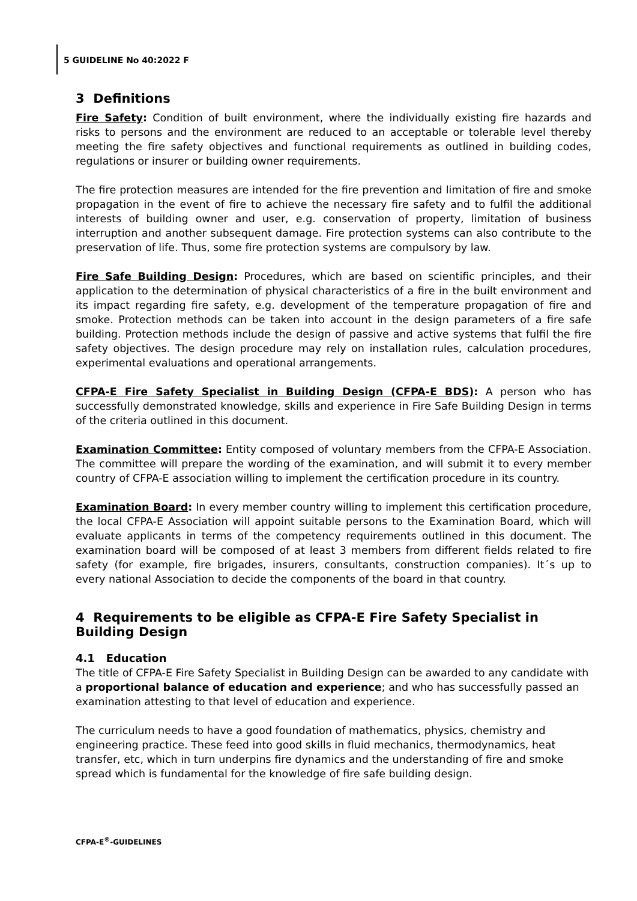5 GUIDELINE No 40:2022 F
3 Definitions
Fire Safety: Condition of built environment, where the individually existing fire hazards and risks to persons and the environment are reduced to an acceptable or tolerable level thereby meeting the fire safety objectives and functional requirements as outlined in building codes, regulations or insurer or building owner requirements.
The fire protection measures are intended for the fire prevention and limitation of fire and smoke propagation in the event of fire to achieve the necessary fire safety and to fulfil the additional interests of building owner and user, e.g. conservation of property, limitation of business interruption and another subsequent damage. Fire protection systems can also contribute to the preservation of life. Thus, some fire protection systems are compulsory by law.
Fire Safe Building Design: Procedures, which are based on scientific principles, and their application to the determination of physical characteristics of a fire in the built environment and its impact regarding fire safety, e.g. development of the temperature propagation of fire and smoke. Protection methods can be taken into account in the design parameters of a fire safe building. Protection methods include the design of passive and active systems that fulfil the fire safety objectives. The design procedure may rely on installation rules, calculation procedures, experimental evaluations and operational arrangements.
CFPA-E Fire Safety Specialist in Building Design (CFPA-E BDS): A person who has successfully demonstrated knowledge, skills and experience in Fire Safe Building Design in terms of the criteria outlined in this document.
Examination Committee: Entity composed of voluntary members from the CFPA-E Association. The committee will prepare the wording of the examination, and will submit it to every member country of CFPA-E association willing to implement the certification procedure in its country.
Examination Board: In every member country willing to implement this certification procedure, the local CFPA-E Association will appoint suitable persons to the Examination Board, which will evaluate applicants in terms of the competency requirements outlined in this document. The examination board will be composed of at least 3 members from different fields related to fire safety (for example, fire brigades, insurers, consultants, construction companies). It´s up to every national Association to decide the components of the board in that country.
4 Requirements to be eligible as CFPA-E Fire Safety Specialist in Building Design
4.1 Education
The title of CFPA-E Fire Safety Specialist in Building Design can be awarded to any candidate with a proportional balance of education and experience; and who has successfully passed an examination attesting to that level of education and experience.
The curriculum needs to have a good foundation of mathematics, physics, chemistry and engineering practice. These feed into good skills in fluid mechanics, thermodynamics, heat transfer, etc, which in turn underpins fire dynamics and the understanding of fire and smoke spread which is fundamental for the knowledge of fire safe building design.
CFPA-E<sup>®</sup>-GUIDELINES